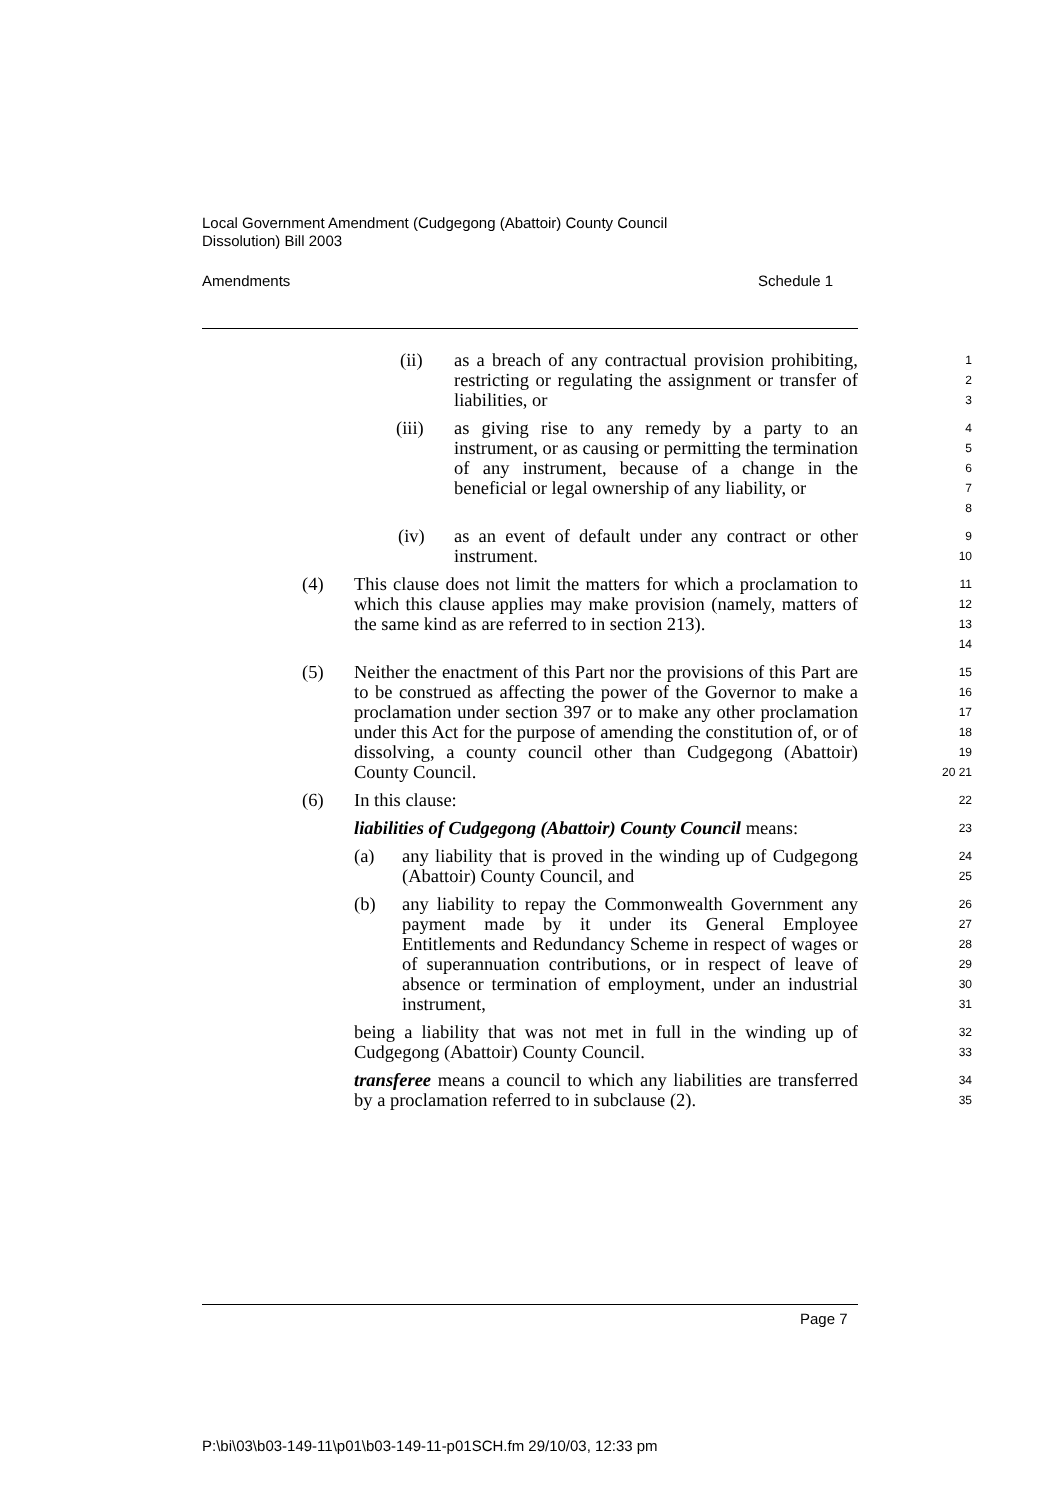Local Government Amendment (Cudgegong (Abattoir) County Council
Dissolution) Bill 2003
Amendments Schedule 1
(ii) as a breach of any contractual provision prohibiting, restricting or regulating the assignment or transfer of liabilities, or
1
2
3
(iii) as giving rise to any remedy by a party to an instrument, or as causing or permitting the termination of any instrument, because of a change in the beneficial or legal ownership of any liability, or
4
5
6
7
8
(iv) as an event of default under any contract or other instrument.
9
10
(4) This clause does not limit the matters for which a proclamation to which this clause applies may make provision (namely, matters of the same kind as are referred to in section 213).
11
12
13
14
(5) Neither the enactment of this Part nor the provisions of this Part are to be construed as affecting the power of the Governor to make a proclamation under section 397 or to make any other proclamation under this Act for the purpose of amending the constitution of, or of dissolving, a county council other than Cudgegong (Abattoir) County Council.
15
16
17
18
19
20 21
(6) In this clause:
22
liabilities of Cudgegong (Abattoir) County Council means:
23
(a) any liability that is proved in the winding up of Cudgegong (Abattoir) County Council, and
24
25
(b) any liability to repay the Commonwealth Government any payment made by it under its General Employee Entitlements and Redundancy Scheme in respect of wages or of superannuation contributions, or in respect of leave of absence or termination of employment, under an industrial instrument,
26
27
28
29
30
31
being a liability that was not met in full in the winding up of Cudgegong (Abattoir) County Council.
32
33
transferee means a council to which any liabilities are transferred by a proclamation referred to in subclause (2).
34
35
Page 7
P:\bi\03\b03-149-11\p01\b03-149-11-p01SCH.fm 29/10/03, 12:33 pm